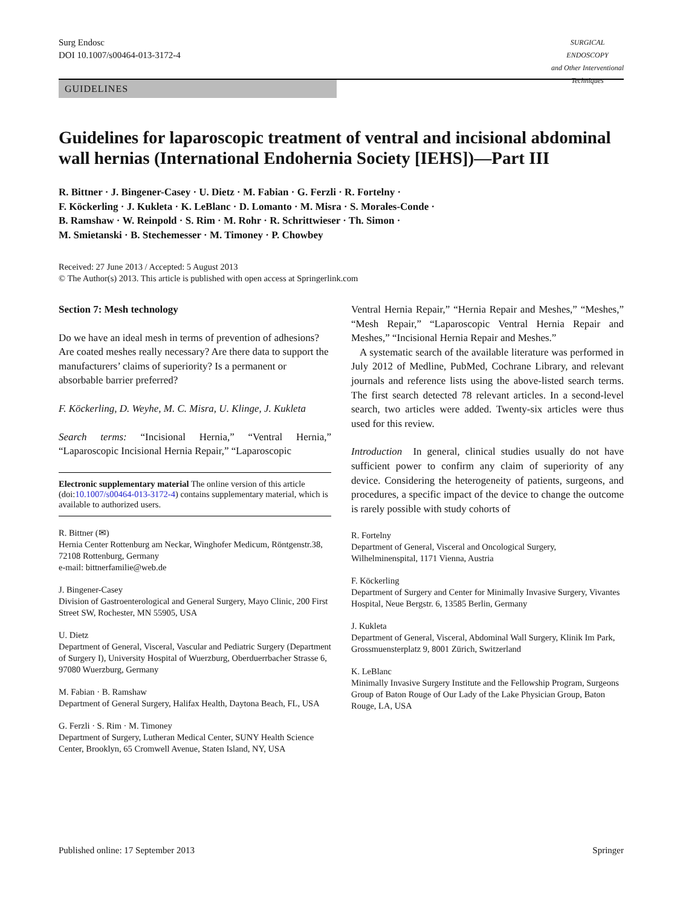Surg Endosc
DOI 10.1007/s00464-013-3172-4
SURGICAL ENDOSCOPY
and Other Interventional Techniques
GUIDELINES
Guidelines for laparoscopic treatment of ventral and incisional abdominal wall hernias (International Endohernia Society [IEHS])—Part III
R. Bittner · J. Bingener-Casey · U. Dietz · M. Fabian · G. Ferzli · R. Fortelny ·
F. Köckerling · J. Kukleta · K. LeBlanc · D. Lomanto · M. Misra · S. Morales-Conde ·
B. Ramshaw · W. Reinpold · S. Rim · M. Rohr · R. Schrittwieser · Th. Simon ·
M. Smietanski · B. Stechemesser · M. Timoney · P. Chowbey
Received: 27 June 2013 / Accepted: 5 August 2013
© The Author(s) 2013. This article is published with open access at Springerlink.com
Section 7: Mesh technology
Do we have an ideal mesh in terms of prevention of adhesions? Are coated meshes really necessary? Are there data to support the manufacturers’ claims of superiority? Is a permanent or absorbable barrier preferred?
F. Köckerling, D. Weyhe, M. C. Misra, U. Klinge, J. Kukleta
Search terms: “Incisional Hernia,” “Ventral Hernia,” “Laparoscopic Incisional Hernia Repair,” “Laparoscopic
Electronic supplementary material The online version of this article (doi:10.1007/s00464-013-3172-4) contains supplementary material, which is available to authorized users.
R. Bittner (✉)
Hernia Center Rottenburg am Neckar, Winghofer Medicum, Röntgenstr.38, 72108 Rottenburg, Germany
e-mail: bittnerfamilie@web.de
J. Bingener-Casey
Division of Gastroenterological and General Surgery, Mayo Clinic, 200 First Street SW, Rochester, MN 55905, USA
U. Dietz
Department of General, Visceral, Vascular and Pediatric Surgery (Department of Surgery I), University Hospital of Wuerzburg, Oberduerrbacher Strasse 6, 97080 Wuerzburg, Germany
M. Fabian · B. Ramshaw
Department of General Surgery, Halifax Health, Daytona Beach, FL, USA
G. Ferzli · S. Rim · M. Timoney
Department of Surgery, Lutheran Medical Center, SUNY Health Science Center, Brooklyn, 65 Cromwell Avenue, Staten Island, NY, USA
Ventral Hernia Repair,” “Hernia Repair and Meshes,” “Meshes,” “Mesh Repair,” “Laparoscopic Ventral Hernia Repair and Meshes,” “Incisional Hernia Repair and Meshes.”
A systematic search of the available literature was performed in July 2012 of Medline, PubMed, Cochrane Library, and relevant journals and reference lists using the above-listed search terms. The first search detected 78 relevant articles. In a second-level search, two articles were added. Twenty-six articles were thus used for this review.
Introduction In general, clinical studies usually do not have sufficient power to confirm any claim of superiority of any device. Considering the heterogeneity of patients, surgeons, and procedures, a specific impact of the device to change the outcome is rarely possible with study cohorts of
R. Fortelny
Department of General, Visceral and Oncological Surgery, Wilhelminenspital, 1171 Vienna, Austria
F. Köckerling
Department of Surgery and Center for Minimally Invasive Surgery, Vivantes Hospital, Neue Bergstr. 6, 13585 Berlin, Germany
J. Kukleta
Department of General, Visceral, Abdominal Wall Surgery, Klinik Im Park, Grossmuensterplatz 9, 8001 Zürich, Switzerland
K. LeBlanc
Minimally Invasive Surgery Institute and the Fellowship Program, Surgeons Group of Baton Rouge of Our Lady of the Lake Physician Group, Baton Rouge, LA, USA
Published online: 17 September 2013 Springer